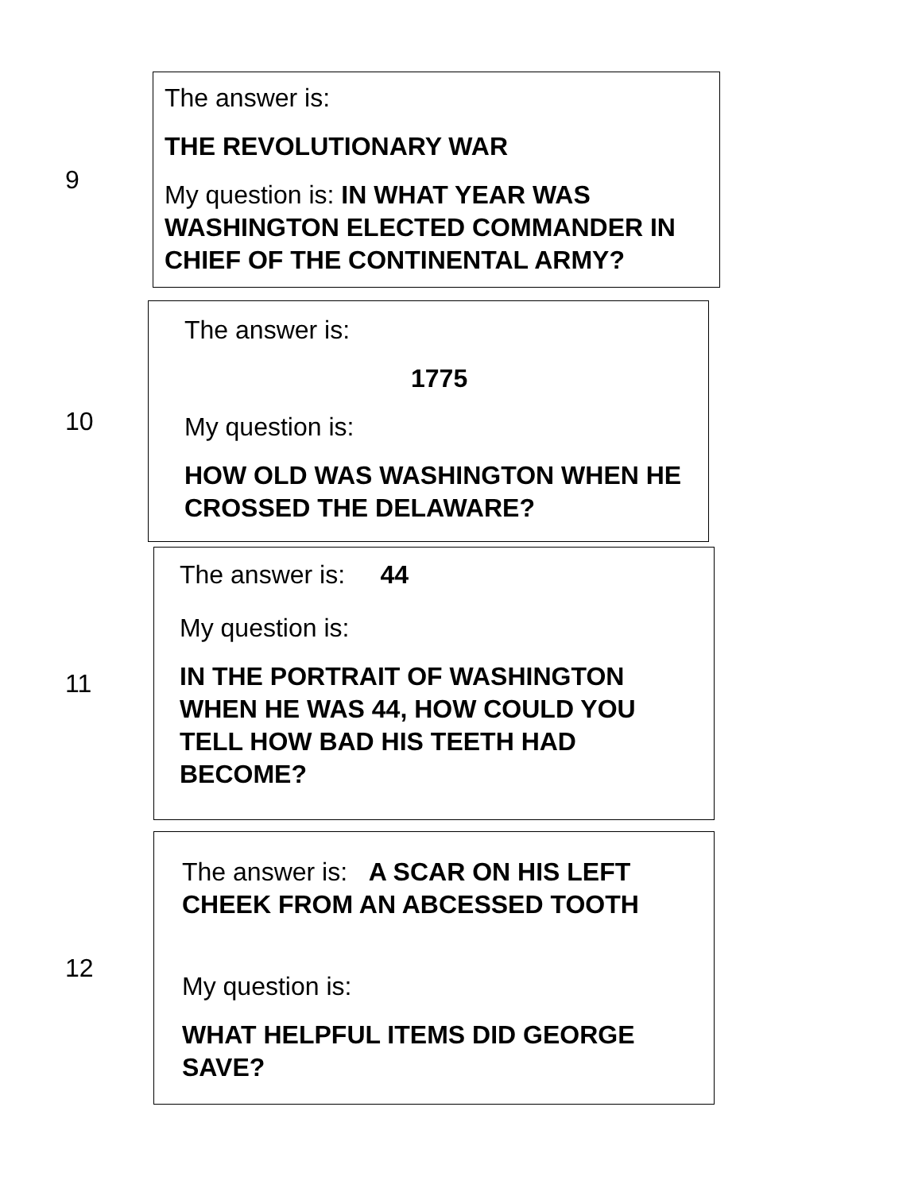9
The answer is:
THE REVOLUTIONARY WAR
My question is: IN WHAT YEAR WAS WASHINGTON ELECTED COMMANDER IN CHIEF OF THE CONTINENTAL ARMY?
10
The answer is:
1775
My question is:
HOW OLD WAS WASHINGTON WHEN HE CROSSED THE DELAWARE?
11
The answer is: 44
My question is:
IN THE PORTRAIT OF WASHINGTON WHEN HE WAS 44, HOW COULD YOU TELL HOW BAD HIS TEETH HAD BECOME?
12
The answer is: A SCAR ON HIS LEFT CHEEK FROM AN ABCESSED TOOTH
My question is:
WHAT HELPFUL ITEMS DID GEORGE SAVE?